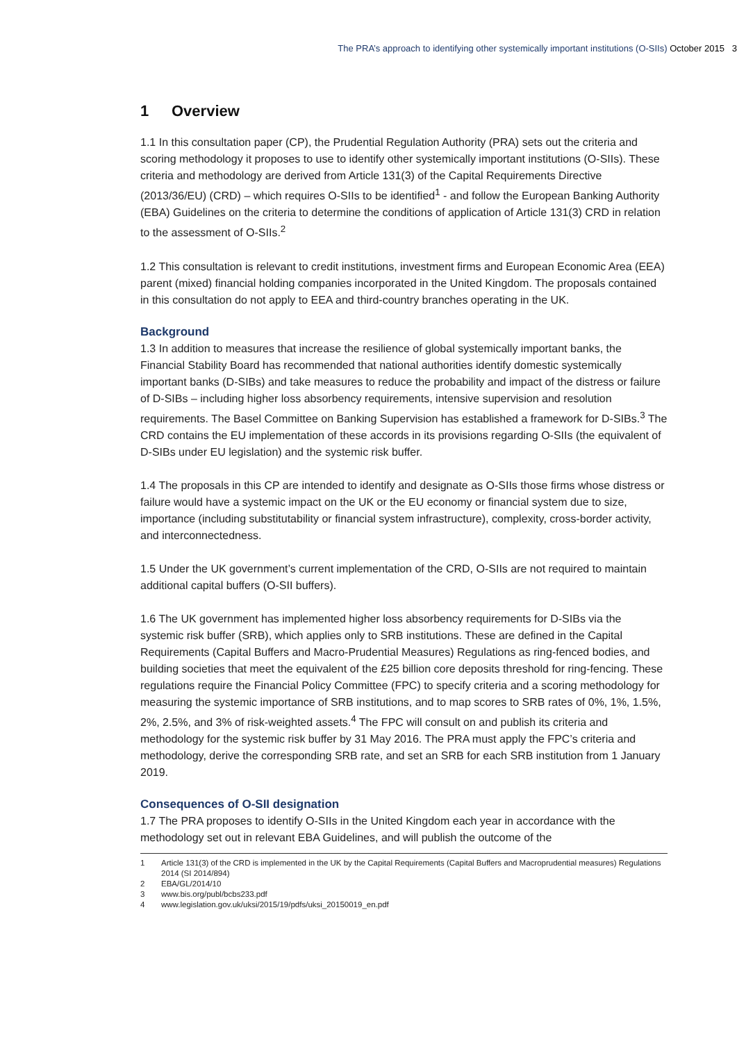The PRA’s approach to identifying other systemically important institutions (O-SIIs) October 2015 3
1 Overview
1.1 In this consultation paper (CP), the Prudential Regulation Authority (PRA) sets out the criteria and scoring methodology it proposes to use to identify other systemically important institutions (O-SIIs). These criteria and methodology are derived from Article 131(3) of the Capital Requirements Directive (2013/36/EU) (CRD) – which requires O-SIIs to be identified<sup>1</sup> - and follow the European Banking Authority (EBA) Guidelines on the criteria to determine the conditions of application of Article 131(3) CRD in relation to the assessment of O-SIIs.<sup>2</sup>
1.2 This consultation is relevant to credit institutions, investment firms and European Economic Area (EEA) parent (mixed) financial holding companies incorporated in the United Kingdom. The proposals contained in this consultation do not apply to EEA and third-country branches operating in the UK.
Background
1.3 In addition to measures that increase the resilience of global systemically important banks, the Financial Stability Board has recommended that national authorities identify domestic systemically important banks (D-SIBs) and take measures to reduce the probability and impact of the distress or failure of D-SIBs – including higher loss absorbency requirements, intensive supervision and resolution requirements. The Basel Committee on Banking Supervision has established a framework for D-SIBs.<sup>3</sup> The CRD contains the EU implementation of these accords in its provisions regarding O-SIIs (the equivalent of D-SIBs under EU legislation) and the systemic risk buffer.
1.4 The proposals in this CP are intended to identify and designate as O-SIIs those firms whose distress or failure would have a systemic impact on the UK or the EU economy or financial system due to size, importance (including substitutability or financial system infrastructure), complexity, cross-border activity, and interconnectedness.
1.5 Under the UK government’s current implementation of the CRD, O-SIIs are not required to maintain additional capital buffers (O-SII buffers).
1.6 The UK government has implemented higher loss absorbency requirements for D-SIBs via the systemic risk buffer (SRB), which applies only to SRB institutions. These are defined in the Capital Requirements (Capital Buffers and Macro-Prudential Measures) Regulations as ring-fenced bodies, and building societies that meet the equivalent of the £25 billion core deposits threshold for ring-fencing. These regulations require the Financial Policy Committee (FPC) to specify criteria and a scoring methodology for measuring the systemic importance of SRB institutions, and to map scores to SRB rates of 0%, 1%, 1.5%, 2%, 2.5%, and 3% of risk-weighted assets.<sup>4</sup> The FPC will consult on and publish its criteria and methodology for the systemic risk buffer by 31 May 2016. The PRA must apply the FPC’s criteria and methodology, derive the corresponding SRB rate, and set an SRB for each SRB institution from 1 January 2019.
Consequences of O-SII designation
1.7 The PRA proposes to identify O-SIIs in the United Kingdom each year in accordance with the methodology set out in relevant EBA Guidelines, and will publish the outcome of the
1 Article 131(3) of the CRD is implemented in the UK by the Capital Requirements (Capital Buffers and Macroprudential measures) Regulations 2014 (SI 2014/894)
2 EBA/GL/2014/10
3 www.bis.org/publ/bcbs233.pdf
4 www.legislation.gov.uk/uksi/2015/19/pdfs/uksi_20150019_en.pdf